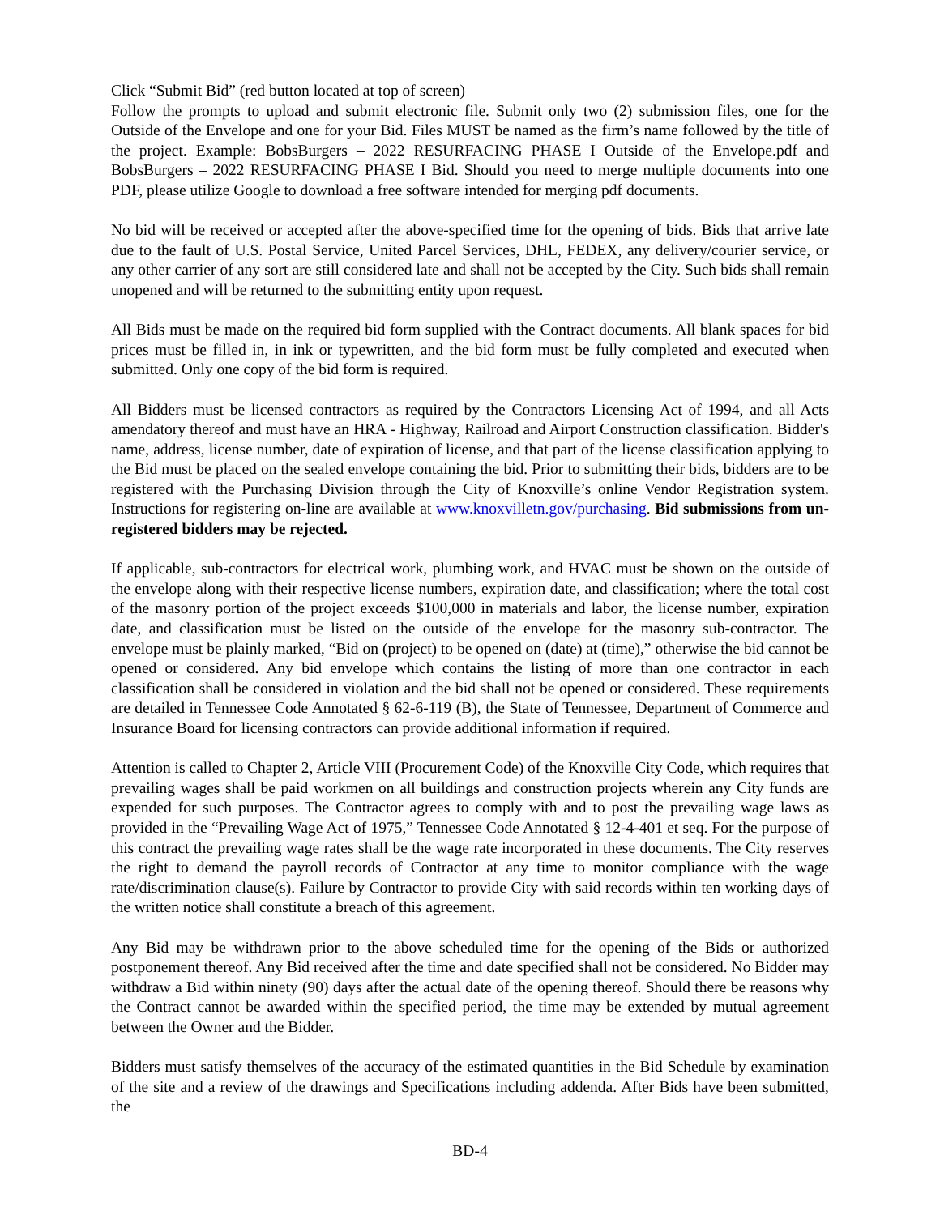Click “Submit Bid” (red button located at top of screen)
Follow the prompts to upload and submit electronic file. Submit only two (2) submission files, one for the Outside of the Envelope and one for your Bid. Files MUST be named as the firm’s name followed by the title of the project. Example: BobsBurgers – 2022 RESURFACING PHASE I Outside of the Envelope.pdf and BobsBurgers – 2022 RESURFACING PHASE I Bid. Should you need to merge multiple documents into one PDF, please utilize Google to download a free software intended for merging pdf documents.
No bid will be received or accepted after the above-specified time for the opening of bids. Bids that arrive late due to the fault of U.S. Postal Service, United Parcel Services, DHL, FEDEX, any delivery/courier service, or any other carrier of any sort are still considered late and shall not be accepted by the City. Such bids shall remain unopened and will be returned to the submitting entity upon request.
All Bids must be made on the required bid form supplied with the Contract documents. All blank spaces for bid prices must be filled in, in ink or typewritten, and the bid form must be fully completed and executed when submitted. Only one copy of the bid form is required.
All Bidders must be licensed contractors as required by the Contractors Licensing Act of 1994, and all Acts amendatory thereof and must have an HRA - Highway, Railroad and Airport Construction classification. Bidder's name, address, license number, date of expiration of license, and that part of the license classification applying to the Bid must be placed on the sealed envelope containing the bid. Prior to submitting their bids, bidders are to be registered with the Purchasing Division through the City of Knoxville’s online Vendor Registration system. Instructions for registering on-line are available at www.knoxvilletn.gov/purchasing. Bid submissions from un-registered bidders may be rejected.
If applicable, sub-contractors for electrical work, plumbing work, and HVAC must be shown on the outside of the envelope along with their respective license numbers, expiration date, and classification; where the total cost of the masonry portion of the project exceeds $100,000 in materials and labor, the license number, expiration date, and classification must be listed on the outside of the envelope for the masonry sub-contractor. The envelope must be plainly marked, “Bid on (project) to be opened on (date) at (time),” otherwise the bid cannot be opened or considered. Any bid envelope which contains the listing of more than one contractor in each classification shall be considered in violation and the bid shall not be opened or considered. These requirements are detailed in Tennessee Code Annotated § 62-6-119 (B), the State of Tennessee, Department of Commerce and Insurance Board for licensing contractors can provide additional information if required.
Attention is called to Chapter 2, Article VIII (Procurement Code) of the Knoxville City Code, which requires that prevailing wages shall be paid workmen on all buildings and construction projects wherein any City funds are expended for such purposes. The Contractor agrees to comply with and to post the prevailing wage laws as provided in the “Prevailing Wage Act of 1975,” Tennessee Code Annotated § 12-4-401 et seq. For the purpose of this contract the prevailing wage rates shall be the wage rate incorporated in these documents. The City reserves the right to demand the payroll records of Contractor at any time to monitor compliance with the wage rate/discrimination clause(s). Failure by Contractor to provide City with said records within ten working days of the written notice shall constitute a breach of this agreement.
Any Bid may be withdrawn prior to the above scheduled time for the opening of the Bids or authorized postponement thereof. Any Bid received after the time and date specified shall not be considered. No Bidder may withdraw a Bid within ninety (90) days after the actual date of the opening thereof. Should there be reasons why the Contract cannot be awarded within the specified period, the time may be extended by mutual agreement between the Owner and the Bidder.
Bidders must satisfy themselves of the accuracy of the estimated quantities in the Bid Schedule by examination of the site and a review of the drawings and Specifications including addenda. After Bids have been submitted, the
BD-4